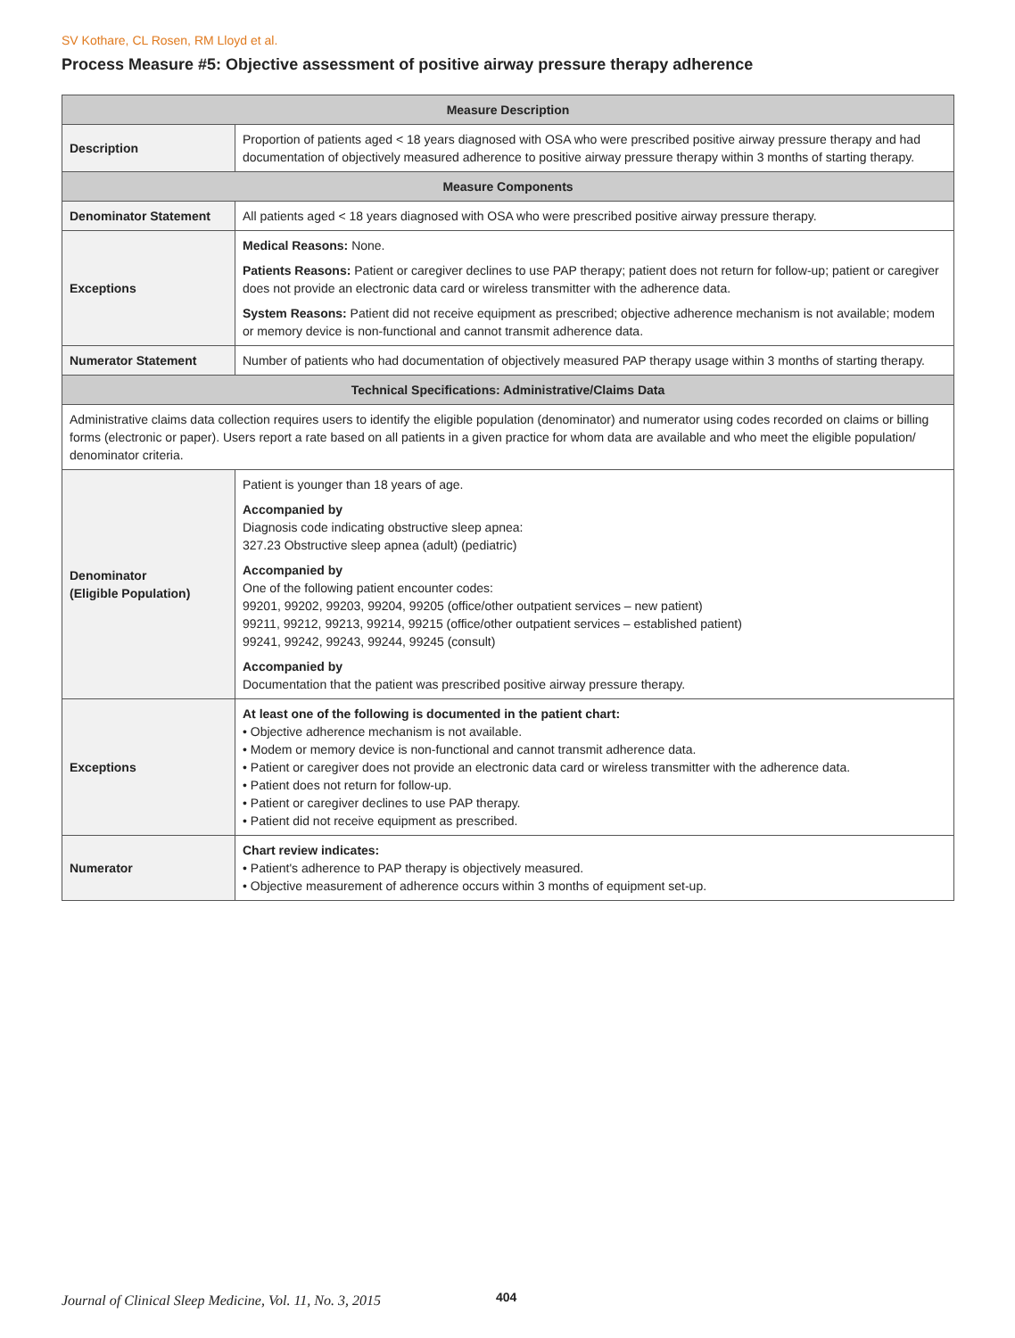SV Kothare, CL Rosen, RM Lloyd et al.
Process Measure #5: Objective assessment of positive airway pressure therapy adherence
| Measure Description | |
| --- | --- |
| Description | Proportion of patients aged < 18 years diagnosed with OSA who were prescribed positive airway pressure therapy and had documentation of objectively measured adherence to positive airway pressure therapy within 3 months of starting therapy. |
| Measure Components | |
| Denominator Statement | All patients aged < 18 years diagnosed with OSA who were prescribed positive airway pressure therapy. |
| Exceptions | Medical Reasons: None. Patients Reasons: Patient or caregiver declines to use PAP therapy; patient does not return for follow-up; patient or caregiver does not provide an electronic data card or wireless transmitter with the adherence data. System Reasons: Patient did not receive equipment as prescribed; objective adherence mechanism is not available; modem or memory device is non-functional and cannot transmit adherence data. |
| Numerator Statement | Number of patients who had documentation of objectively measured PAP therapy usage within 3 months of starting therapy. |
| Technical Specifications: Administrative/Claims Data | |
| Administrative claims data collection requires users to identify the eligible population (denominator) and numerator using codes recorded on claims or billing forms (electronic or paper). Users report a rate based on all patients in a given practice for whom data are available and who meet the eligible population/ denominator criteria. | |
| Denominator (Eligible Population) | Patient is younger than 18 years of age. Accompanied by Diagnosis code indicating obstructive sleep apnea: 327.23 Obstructive sleep apnea (adult) (pediatric) Accompanied by One of the following patient encounter codes: 99201, 99202, 99203, 99204, 99205 (office/other outpatient services – new patient) 99211, 99212, 99213, 99214, 99215 (office/other outpatient services – established patient) 99241, 99242, 99243, 99244, 99245 (consult) Accompanied by Documentation that the patient was prescribed positive airway pressure therapy. |
| Exceptions | At least one of the following is documented in the patient chart: • Objective adherence mechanism is not available. • Modem or memory device is non-functional and cannot transmit adherence data. • Patient or caregiver does not provide an electronic data card or wireless transmitter with the adherence data. • Patient does not return for follow-up. • Patient or caregiver declines to use PAP therapy. • Patient did not receive equipment as prescribed. |
| Numerator | Chart review indicates: • Patient's adherence to PAP therapy is objectively measured. • Objective measurement of adherence occurs within 3 months of equipment set-up. |
Journal of Clinical Sleep Medicine, Vol. 11, No. 3, 2015
404